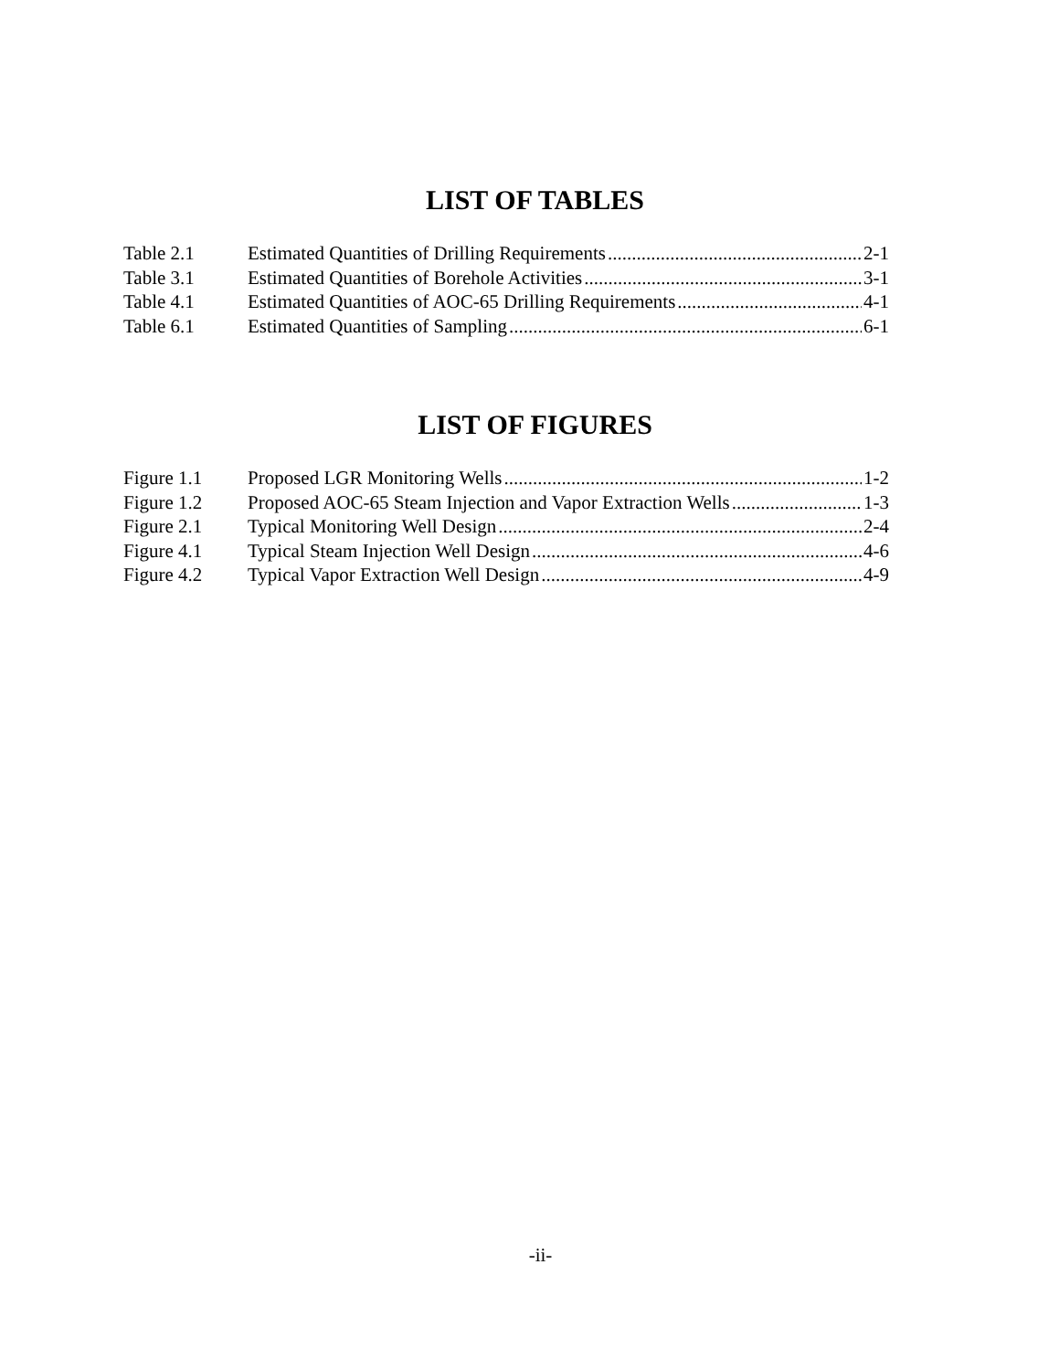LIST OF TABLES
Table 2.1 Estimated Quantities of Drilling Requirements 2-1
Table 3.1 Estimated Quantities of Borehole Activities 3-1
Table 4.1 Estimated Quantities of AOC-65 Drilling Requirements 4-1
Table 6.1 Estimated Quantities of Sampling 6-1
LIST OF FIGURES
Figure 1.1 Proposed LGR Monitoring Wells 1-2
Figure 1.2 Proposed AOC-65 Steam Injection and Vapor Extraction Wells 1-3
Figure 2.1 Typical Monitoring Well Design 2-4
Figure 4.1 Typical Steam Injection Well Design 4-6
Figure 4.2 Typical Vapor Extraction Well Design 4-9
-ii-